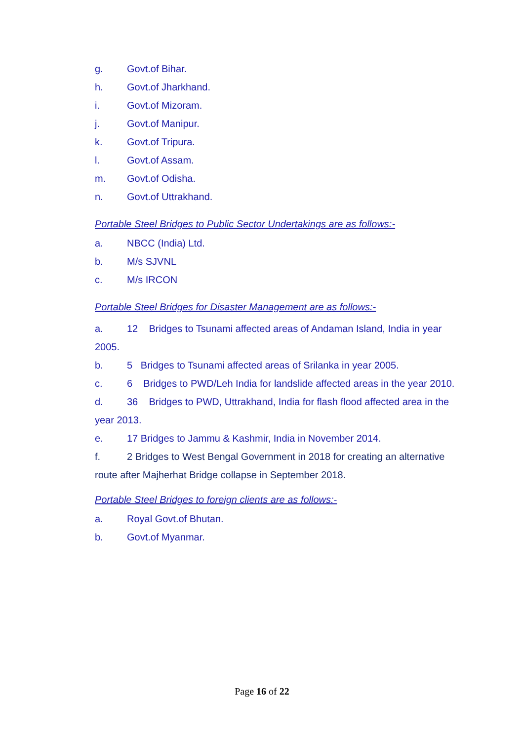g. Govt.of Bihar.
h. Govt.of Jharkhand.
i. Govt.of Mizoram.
j. Govt.of Manipur.
k. Govt.of Tripura.
l. Govt.of Assam.
m. Govt.of Odisha.
n. Govt.of Uttrakhand.
Portable Steel Bridges to Public Sector Undertakings are as follows:-
a. NBCC (India) Ltd.
b. M/s SJVNL
c. M/s IRCON
Portable Steel Bridges for Disaster Management are as follows:-
a. 12 Bridges to Tsunami affected areas of Andaman Island, India in year 2005.
b. 5 Bridges to Tsunami affected areas of Srilanka in year 2005.
c. 6 Bridges to PWD/Leh India for landslide affected areas in the year 2010.
d. 36 Bridges to PWD, Uttrakhand, India for flash flood affected area in the year 2013.
e. 17 Bridges to Jammu & Kashmir, India in November 2014.
f. 2 Bridges to West Bengal Government in 2018 for creating an alternative route after Majherhat Bridge collapse in September 2018.
Portable Steel Bridges to foreign clients are as follows:-
a. Royal Govt.of Bhutan.
b. Govt.of Myanmar.
Page 16 of 22